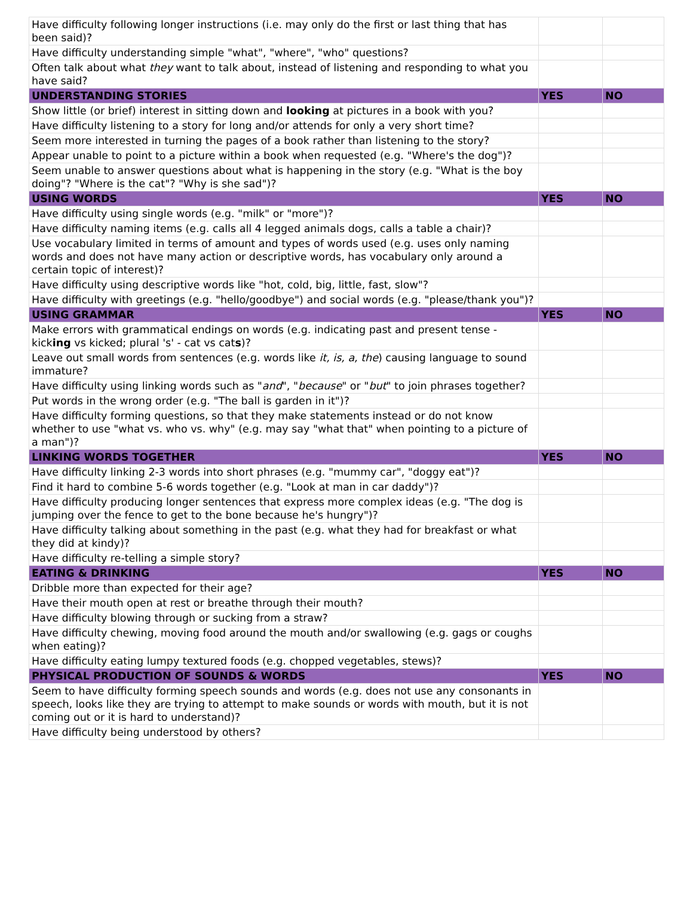| Have difficulty following longer instructions (i.e. may only do the first or last thing that has been said)? | | |
| Have difficulty understanding simple "what", "where", "who" questions? | | |
| Often talk about what they want to talk about, instead of listening and responding to what you have said? | | |
| UNDERSTANDING STORIES | YES | NO |
| Show little (or brief) interest in sitting down and looking at pictures in a book with you? | | |
| Have difficulty listening to a story for long and/or attends for only a very short time? | | |
| Seem more interested in turning the pages of a book rather than listening to the story? | | |
| Appear unable to point to a picture within a book when requested (e.g. "Where's the dog")? | | |
| Seem unable to answer questions about what is happening in the story (e.g. "What is the boy doing"? "Where is the cat"? "Why is she sad")? | | |
| USING WORDS | YES | NO |
| Have difficulty using single words (e.g. "milk" or "more")? | | |
| Have difficulty naming items (e.g. calls all 4 legged animals dogs, calls a table a chair)? | | |
| Use vocabulary limited in terms of amount and types of words used (e.g. uses only naming words and does not have many action or descriptive words, has vocabulary only around a certain topic of interest)? | | |
| Have difficulty using descriptive words like "hot, cold, big, little, fast, slow"? | | |
| Have difficulty with greetings (e.g. "hello/goodbye") and social words (e.g. "please/thank you")? | | |
| USING GRAMMAR | YES | NO |
| Make errors with grammatical endings on words (e.g. indicating past and present tense - kick ing vs kicked; plural 's' - cat vs cat s )? | | |
| Leave out small words from sentences (e.g. words like it, is, a, the ) causing language to sound immature? | | |
| Have difficulty using linking words such as " and ", " because " or " but " to join phrases together? | | |
| Put words in the wrong order (e.g. "The ball is garden in it")? | | |
| Have difficulty forming questions, so that they make statements instead or do not know whether to use "what vs. who vs. why" (e.g. may say "what that" when pointing to a picture of a man")? | | |
| LINKING WORDS TOGETHER | YES | NO |
| Have difficulty linking 2-3 words into short phrases (e.g. "mummy car", "doggy eat")? | | |
| Find it hard to combine 5-6 words together (e.g. "Look at man in car daddy")? | | |
| Have difficulty producing longer sentences that express more complex ideas (e.g. "The dog is jumping over the fence to get to the bone because he's hungry")? | | |
| Have difficulty talking about something in the past (e.g. what they had for breakfast or what they did at kindy)? | | |
| Have difficulty re-telling a simple story? | | |
| EATING & DRINKING | YES | NO |
| Dribble more than expected for their age? | | |
| Have their mouth open at rest or breathe through their mouth? | | |
| Have difficulty blowing through or sucking from a straw? | | |
| Have difficulty chewing, moving food around the mouth and/or swallowing (e.g. gags or coughs when eating)? | | |
| Have difficulty eating lumpy textured foods (e.g. chopped vegetables, stews)? | | |
| PHYSICAL PRODUCTION OF SOUNDS & WORDS | YES | NO |
| Seem to have difficulty forming speech sounds and words (e.g. does not use any consonants in speech, looks like they are trying to attempt to make sounds or words with mouth, but it is not coming out or it is hard to understand)? | | |
| Have difficulty being understood by others? | | |